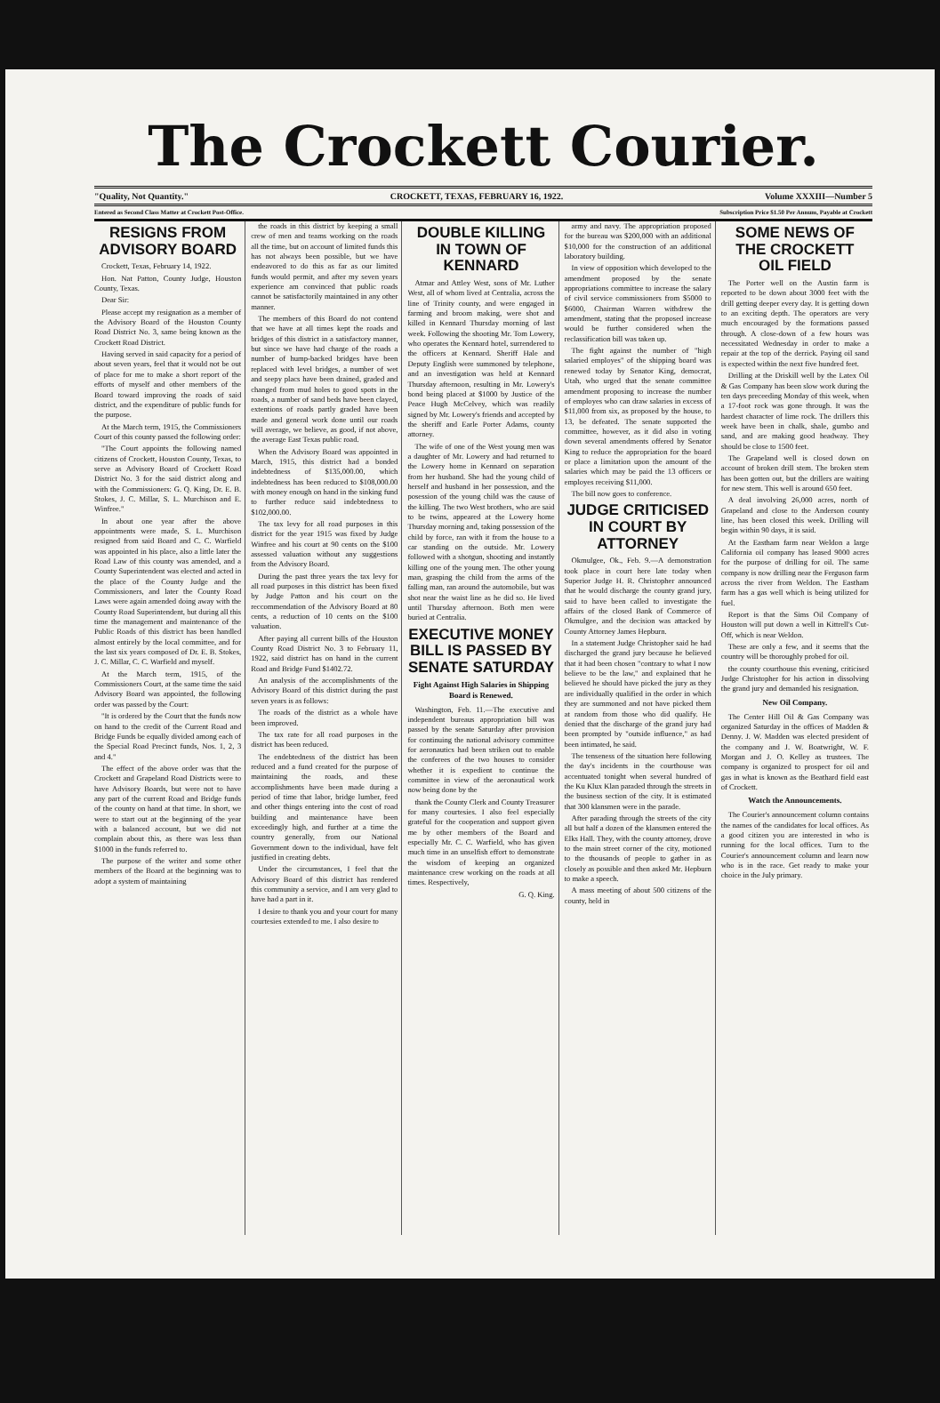The Crockett Courier.
"Quality, Not Quantity." CROCKETT, TEXAS, FEBRUARY 16, 1922. Volume XXXIII—Number 5
Entered as Second Class Matter at Crockett Post-Office. Subscription Price $1.50 Per Annum, Payable at Crockett
RESIGNS FROM ADVISORY BOARD
Crockett, Texas, February 14, 1922.
Hon. Nat Patton, County Judge, Houston County, Texas.
Dear Sir:
Please accept my resignation as a member of the Advisory Board of the Houston County Road District No. 3, same being known as the Crockett Road District.
Having served in said capacity for a period of about seven years, feel that it would not be out of place for me to make a short report of the efforts of myself and other members of the Board toward improving the roads of said district, and the expenditure of public funds for the purpose.
At the March term, 1915, the Commissioners Court of this county passed the following order:
"The Court appoints the following named citizens of Crockett, Houston County, Texas, to serve as Advisory Board of Crockett Road District No. 3 for the said district along and with the Commissioners: G. Q. King, Dr. E. B. Stokes, J. C. Millar, S. L. Murchison and E. Winfree."
In about one year after the above appointments were made, S. L. Murchison resigned from said Board and C. C. Warfield was appointed in his place, also a little later the Road Law of this county was amended, and a County Superintendent was elected and acted in the place of the County Judge and the Commissioners, and later the County Road Laws were again amended doing away with the County Road Superintendent, but during all this time the management and maintenance of the Public Roads of this district has been handled almost entirely by the local committee, and for the last six years composed of Dr. E. B. Stokes, J. C. Millar, C. C. Warfield and myself.
At the March term, 1915, of the Commissioners Court, at the same time the said Advisory Board was appointed, the following order was passed by the Court:
"It is ordered by the Court that the funds now on hand to the credit of the Current Road and Bridge Funds be equally divided among each of the Special Road Precinct funds, Nos. 1, 2, 3 and 4."
The effect of the above order was that the Crockett and Grapeland Road Districts were to have Advisory Boards, but were not to have any part of the current Road and Bridge funds of the county on hand at that time. In short, we were to start out at the beginning of the year with a balanced account, but we did not complain about this, as there was less than $1000 in the funds referred to.
The purpose of the writer and some other members of the Board at the beginning was to adopt a system of maintaining
the roads in this district by keeping a small crew of men and teams working on the roads all the time, but on account of limited funds this has not always been possible, but we have endeavored to do this as far as our limited funds would permit, and after my seven years experience am convinced that public roads cannot be satisfactorily maintained in any other manner.
The members of this Board do not contend that we have at all times kept the roads and bridges of this district in a satisfactory manner, but since we have had charge of the roads a number of hump-backed bridges have been replaced with level bridges, a number of wet and seepy placs have been drained, graded and changed from mud holes to good spots in the roads, a number of sand beds have been clayed, extentions of roads partly graded have been made and general work done until our roads will average, we believe, as good, if not above, the average East Texas public road.
When the Advisory Board was appointed in March, 1915, this district had a bonded indebtedness of $135,000.00, which indebtedness has been reduced to $108,000.00 with money enough on hand in the sinking fund to further reduce said indebtedness to $102,000.00.
The tax levy for all road purposes in this district for the year 1915 was fixed by Judge Winfree and his court at 90 cents on the $100 assessed valuation without any suggestions from the Advisory Board.
During the past three years the tax levy for all road purposes in this district has been fixed by Judge Patton and his court on the reccommendation of the Advisory Board at 80 cents, a reduction of 10 cents on the $100 valuation.
After paying all current bills of the Houston County Road District No. 3 to February 11, 1922, said district has on hand in the current Road and Bridge Fund $1402.72.
An analysis of the accomplishments of the Advisory Board of this district during the past seven years is as follows:
The roads of the district as a whole have been improved.
The tax rate for all road purposes in the district has been reduced.
The endebtedness of the district has been reduced and a fund created for the purpose of maintaining the roads, and these accomplishments have been made during a period of time that labor, bridge lumber, feed and other things entering into the cost of road building and maintenance have been exceedingly high, and further at a time the country generally, from our National Government down to the individual, have felt justified in creating debts.
Under the circumstances, I feel that the Advisory Board of this district has rendered this community a service, and I am very glad to have had a part in it.
I desire to thank you and your court for many courtesies extended to me. I also desire to
DOUBLE KILLING IN TOWN OF KENNARD
Atmar and Attley West, sons of Mr. Luther West, all of whom lived at Centralia, across the line of Trinity county, and were engaged in farming and broom making, were shot and killed in Kennard Thursday morning of last week. Following the shooting Mr. Tom Lowery, who operates the Kennard hotel, surrendered to the officers at Kennard. Sheriff Hale and Deputy English were summoned by telephone, and an investigation was held at Kennard Thursday afternoon, resulting in Mr. Lowery's bond being placed at $1000 by Justice of the Peace Hugh McCelvey, which was readily signed by Mr. Lowery's friends and accepted by the sheriff and Earle Porter Adams, county attorney.
The wife of one of the West young men was a daughter of Mr. Lowery and had returned to the Lowery home in Kennard on separation from her husband. She had the young child of herself and husband in her possession, and the posession of the young child was the cause of the killing. The two West brothers, who are said to be twins, appeared at the Lowery home Thursday morning and, taking possession of the child by force, ran with it from the house to a car standing on the outside. Mr. Lowery followed with a shotgun, shooting and instantly killing one of the young men. The other young man, grasping the child from the arms of the falling man, ran around the automobile, but was shot near the waist line as he did so. He lived until Thursday afternoon. Both men were buried at Centralia.
EXECUTIVE MONEY BILL IS PASSED BY SENATE SATURDAY
Fight Against High Salaries in Shipping Board is Renewed.
Washington, Feb. 11.—The executive and independent bureaus appropriation bill was passed by the senate Saturday after provision for continuing the national advisory committee for aeronautics had been striken out to enable the conferees of the two houses to consider whether it is expedient to continue the committee in view of the aeronautical work now being done by the
thank the County Clerk and County Treasurer for many courtesies. I also feel especially grateful for the cooperation and support given me by other members of the Board and especially Mr. C. C. Warfield, who has given much time in an unselfish effort to demonstrate the wisdom of keeping an organized maintenance crew working on the roads at all times. Respectively,
G. Q. King.
army and navy. The appropriation proposed for the bureau was $200,000 with an additional $10,000 for the construction of an additional laboratory building.
In view of opposition which developed to the amendment proposed by the senate appropriations committee to increase the salary of civil service commissioners from $5000 to $6000, Chairman Warren withdrew the amendment, stating that the proposed increase would be further considered when the reclassification bill was taken up.
The fight against the number of "high salaried employes" of the shipping board was renewed today by Senator King, democrat, Utah, who urged that the senate committee amendment proposing to increase the number of employes who can draw salaries in excess of $11,000 from six, as proposed by the house, to 13, be defeated. The senate supported the committee, however, as it did also in voting down several amendments offered by Senator King to reduce the appropriation for the board or place a limitation upon the amount of the salaries which may be paid the 13 officers or employes receiving $11,000.
The bill now goes to conference.
JUDGE CRITICISED IN COURT BY ATTORNEY
Okmulgee, Ok., Feb. 9.—A demonstration took place in court here late today when Superior Judge H. R. Christopher announced that he would discharge the county grand jury, said to have been called to investigate the affairs of the closed Bank of Commerce of Okmulgee, and the decision was attacked by County Attorney James Hepburn.
In a statement Judge Christopher said he had discharged the grand jury because he believed that it had been chosen "contrary to what I now believe to be the law," and explained that he believed he should have picked the jury as they are individually qualified in the order in which they are summoned and not have picked them at random from those who did qualify. He denied that the discharge of the grand jury had been prompted by "outside influence," as had been intimated, he said.
The tenseness of the situation here following the day's incidents in the courthouse was accentuated tonight when several hundred of the Ku Klux Klan paraded through the streets in the business section of the city. It is estimated that 300 klansmen were in the parade.
After parading through the streets of the city all but half a dozen of the klansmen entered the Elks Hall. They, with the county attorney, drove to the main street corner of the city, motioned to the thousands of people to gather in as closely as possible and then asked Mr. Hepburn to make a speech.
A mass meeting of about 500 citizens of the county, held in
SOME NEWS OF THE CROCKETT OIL FIELD
The Porter well on the Austin farm is reported to be down about 3000 feet with the drill getting deeper every day. It is getting down to an exciting depth. The operators are very much encouraged by the formations passed through. A close-down of a few hours was necessitated Wednesday in order to make a repair at the top of the derrick. Paying oil sand is expected within the next five hundred feet.
Drilling at the Driskill well by the Latex Oil & Gas Company has been slow work during the ten days preceeding Monday of this week, when a 17-foot rock was gone through. It was the hardest character of lime rock. The drillers this week have been in chalk, shale, gumbo and sand, and are making good headway. They should be close to 1500 feet.
The Grapeland well is closed down on account of broken drill stem. The broken stem has been gotten out, but the drillers are waiting for new stem. This well is around 650 feet.
A deal involving 26,000 acres, north of Grapeland and close to the Anderson county line, has been closed this week. Drilling will begin within 90 days, it is said.
At the Eastham farm near Weldon a large California oil company has leased 9000 acres for the purpose of drilling for oil. The same company is now drilling near the Ferguson farm across the river from Weldon. The Eastham farm has a gas well which is being utilized for fuel.
Report is that the Sims Oil Company of Houston will put down a well in Kittrell's Cut-Off, which is near Weldon.
These are only a few, and it seems that the country will be thoroughly probed for oil.
the county courthouse this evening, criticised Judge Christopher for his action in dissolving the grand jury and demanded his resignation.
New Oil Company.
The Center Hill Oil & Gas Company was organized Saturday in the offices of Madden & Denny. J. W. Madden was elected president of the company and J. W. Boatwright, W. F. Morgan and J. O. Kelley as trustees. The company is organized to prospect for oil and gas in what is known as the Beathard field east of Crockett.
Watch the Announcements.
The Courier's announcement column contains the names of the candidates for local offices. As a good citizen you are interested in who is running for the local offices. Turn to the Courier's announcement column and learn now who is in the race. Get ready to make your choice in the July primary.